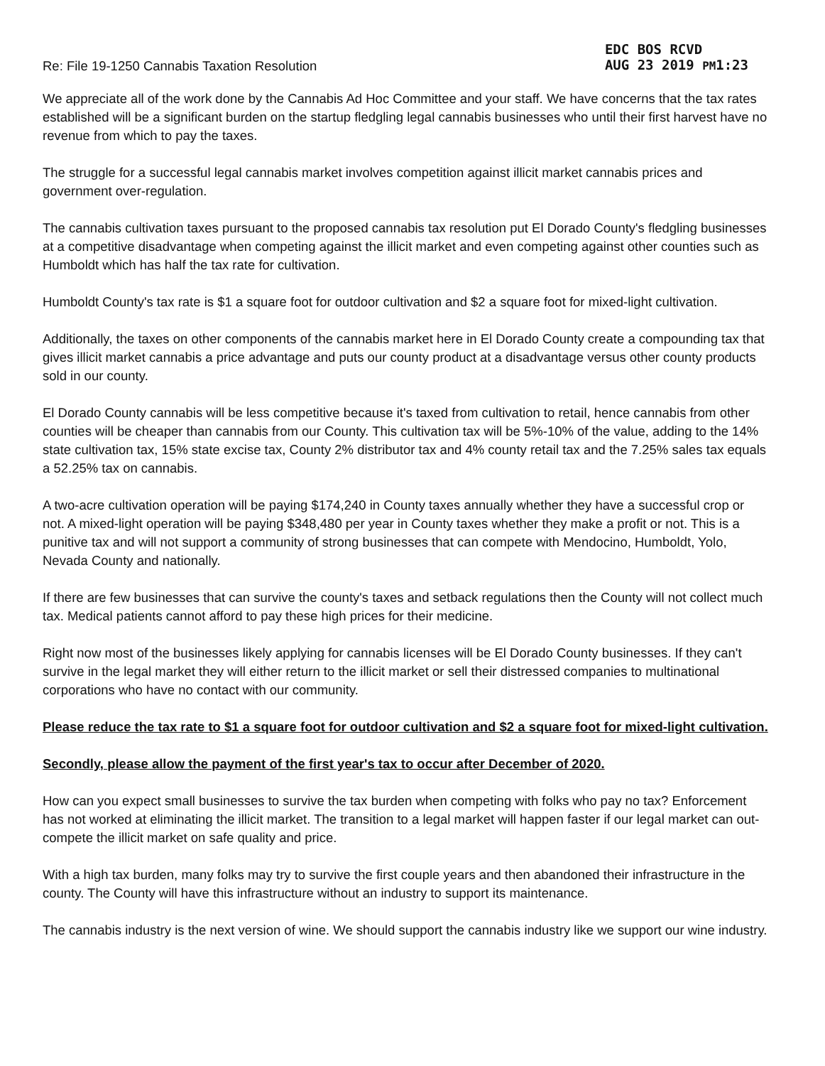Re: File 19-1250 Cannabis Taxation Resolution
EDC BOS RCVD
AUG 23 2019 PM1:23
We appreciate all of the work done by the Cannabis Ad Hoc Committee and your staff. We have concerns that the tax rates established will be a significant burden on the startup fledgling legal cannabis businesses who until their first harvest have no revenue from which to pay the taxes.
The struggle for a successful legal cannabis market involves competition against illicit market cannabis prices and government over-regulation.
The cannabis cultivation taxes pursuant to the proposed cannabis tax resolution put El Dorado County's fledgling businesses at a competitive disadvantage when competing against the illicit market and even competing against other counties such as Humboldt which has half the tax rate for cultivation.
Humboldt County's tax rate is $1 a square foot for outdoor cultivation and $2 a square foot for mixed-light cultivation.
Additionally, the taxes on other components of the cannabis market here in El Dorado County create a compounding tax that gives illicit market cannabis a price advantage and puts our county product at a disadvantage versus other county products sold in our county.
El Dorado County cannabis will be less competitive because it's taxed from cultivation to retail, hence cannabis from other counties will be cheaper than cannabis from our County. This cultivation tax will be 5%-10% of the value, adding to the 14% state cultivation tax, 15% state excise tax, County 2% distributor tax and 4% county retail tax and the 7.25% sales tax equals a 52.25% tax on cannabis.
A two-acre cultivation operation will be paying $174,240 in County taxes annually whether they have a successful crop or not. A mixed-light operation will be paying $348,480 per year in County taxes whether they make a profit or not. This is a punitive tax and will not support a community of strong businesses that can compete with Mendocino, Humboldt, Yolo, Nevada County and nationally.
If there are few businesses that can survive the county's taxes and setback regulations then the County will not collect much tax. Medical patients cannot afford to pay these high prices for their medicine.
Right now most of the businesses likely applying for cannabis licenses will be El Dorado County businesses. If they can't survive in the legal market they will either return to the illicit market or sell their distressed companies to multinational corporations who have no contact with our community.
Please reduce the tax rate to $1 a square foot for outdoor cultivation and $2 a square foot for mixed-light cultivation.
Secondly, please allow the payment of the first year's tax to occur after December of 2020.
How can you expect small businesses to survive the tax burden when competing with folks who pay no tax? Enforcement has not worked at eliminating the illicit market. The transition to a legal market will happen faster if our legal market can out-compete the illicit market on safe quality and price.
With a high tax burden, many folks may try to survive the first couple years and then abandoned their infrastructure in the county. The County will have this infrastructure without an industry to support its maintenance.
The cannabis industry is the next version of wine. We should support the cannabis industry like we support our wine industry.